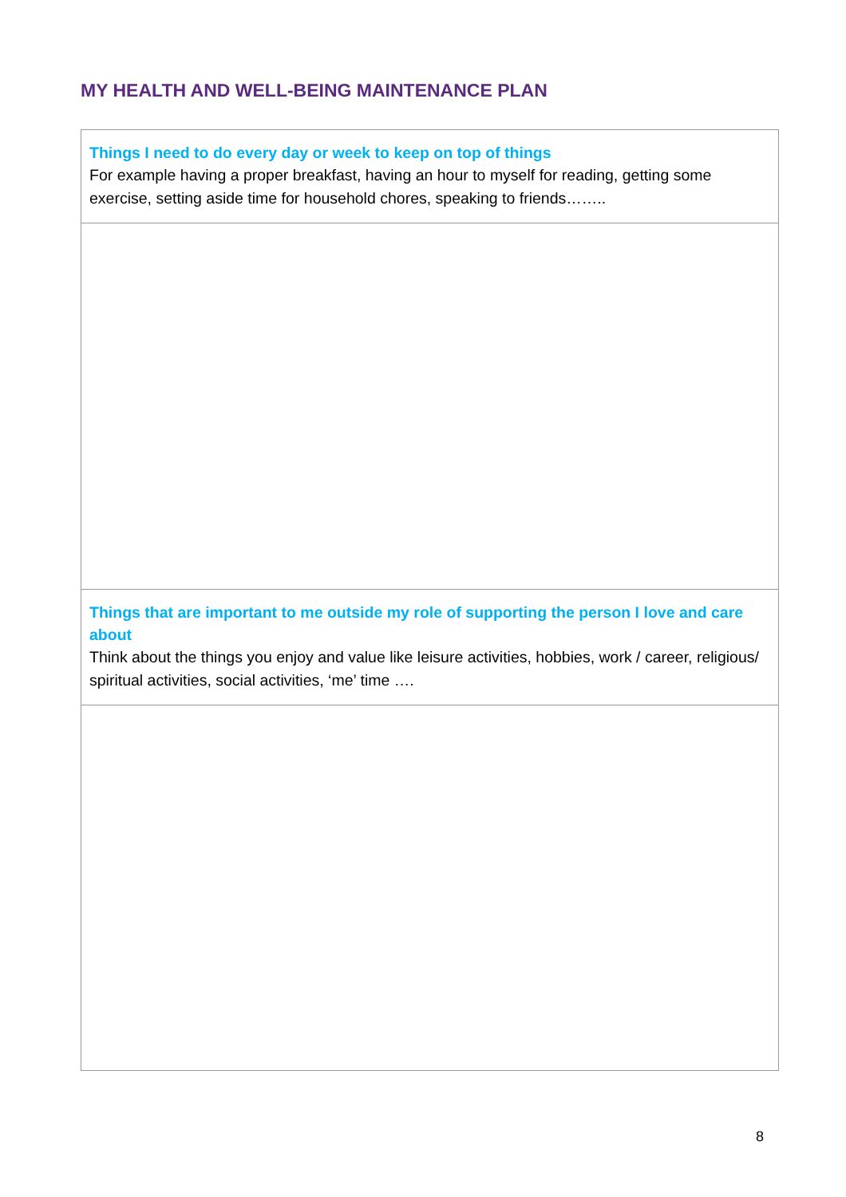MY HEALTH AND WELL-BEING MAINTENANCE PLAN
| Things I need to do every day or week to keep on top of things For example having a proper breakfast, having an hour to myself for reading, getting some exercise, setting aside time for household chores, speaking to friends…….. |
| Things that are important to me outside my role of supporting the person I love and care about Think about the things you enjoy and value like leisure activities, hobbies, work / career, religious/ spiritual activities, social activities, ‘me’ time …. |
8